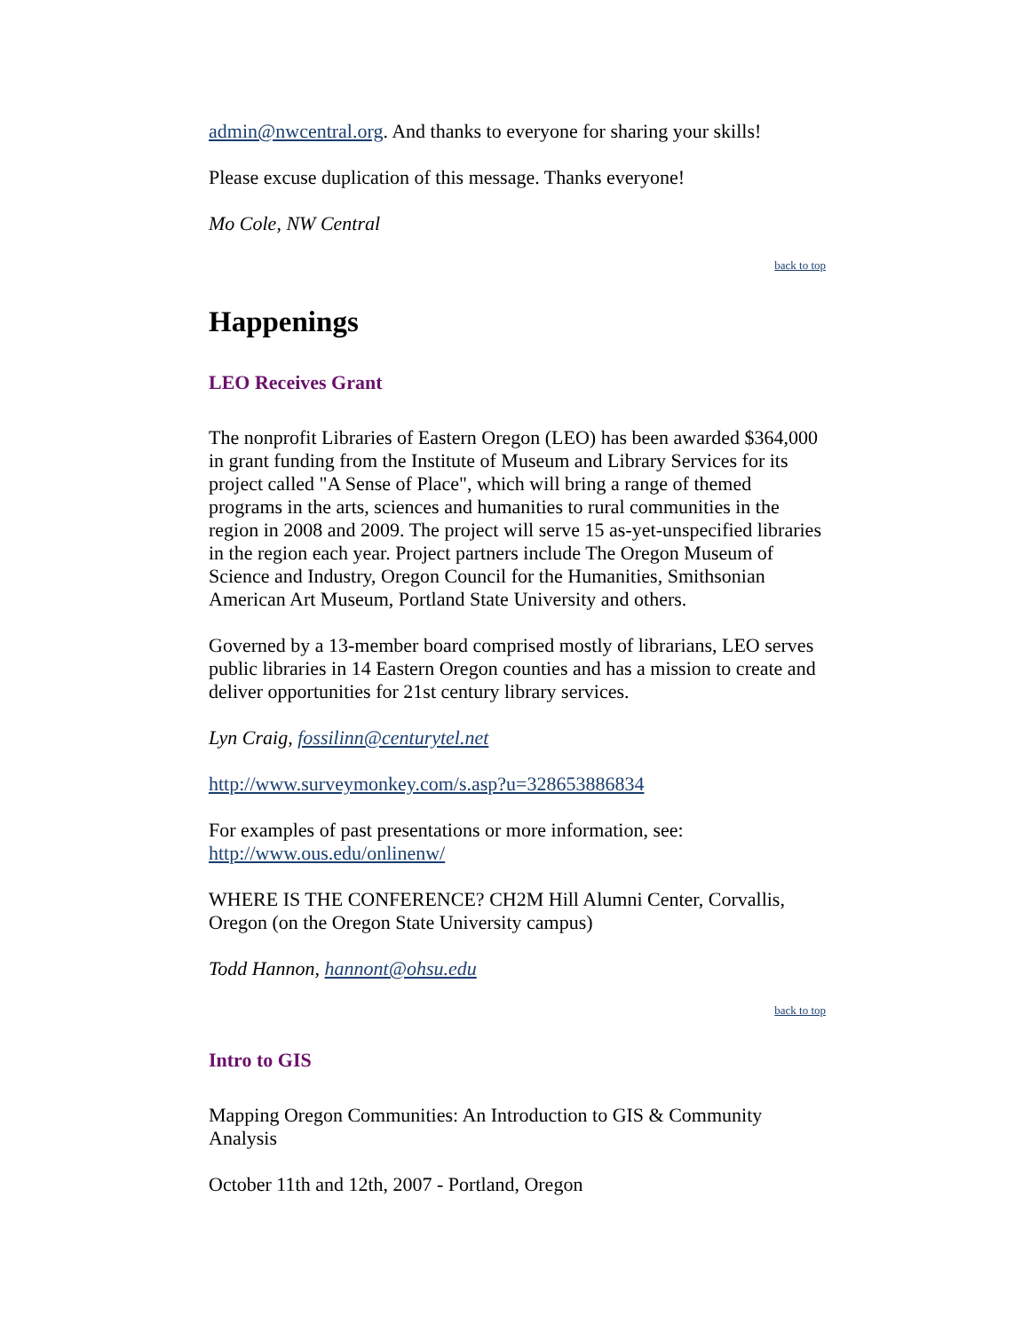admin@nwcentral.org. And thanks to everyone for sharing your skills!
Please excuse duplication of this message. Thanks everyone!
Mo Cole, NW Central
back to top
Happenings
LEO Receives Grant
The nonprofit Libraries of Eastern Oregon (LEO) has been awarded $364,000 in grant funding from the Institute of Museum and Library Services for its project called "A Sense of Place", which will bring a range of themed programs in the arts, sciences and humanities to rural communities in the region in 2008 and 2009. The project will serve 15 as-yet-unspecified libraries in the region each year. Project partners include The Oregon Museum of Science and Industry, Oregon Council for the Humanities, Smithsonian American Art Museum, Portland State University and others.
Governed by a 13-member board comprised mostly of librarians, LEO serves public libraries in 14 Eastern Oregon counties and has a mission to create and deliver opportunities for 21st century library services.
Lyn Craig, fossilinn@centurytel.net
http://www.surveymonkey.com/s.asp?u=328653886834
For examples of past presentations or more information, see: http://www.ous.edu/onlinenw/
WHERE IS THE CONFERENCE? CH2M Hill Alumni Center, Corvallis, Oregon (on the Oregon State University campus)
Todd Hannon, hannont@ohsu.edu
back to top
Intro to GIS
Mapping Oregon Communities: An Introduction to GIS & Community Analysis
October 11th and 12th, 2007 - Portland, Oregon